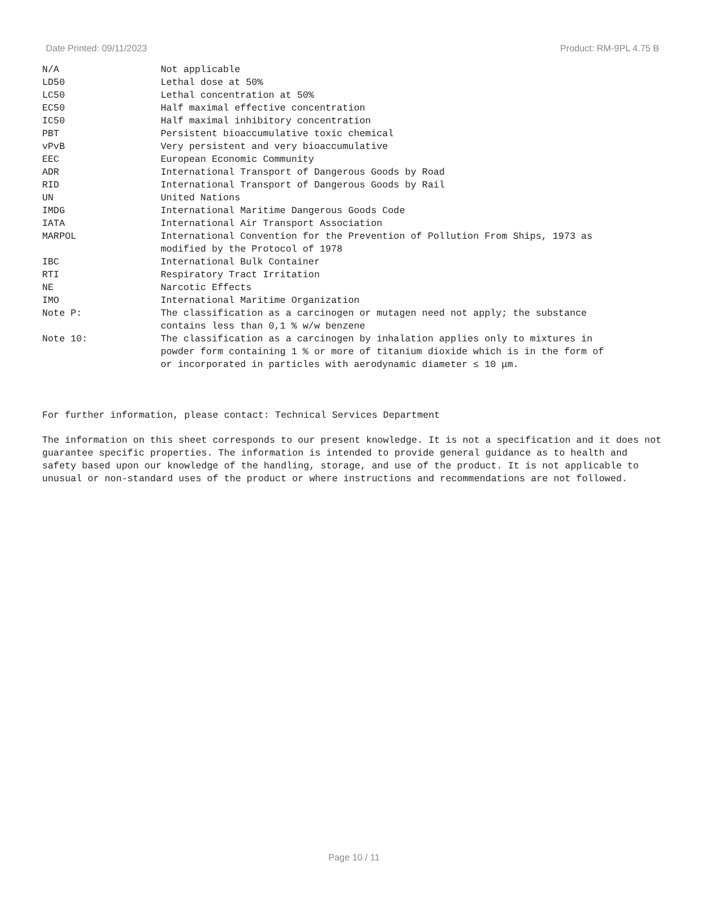Date Printed: 09/11/2023 Product: RM-9PL 4.75 B
| N/A | Not applicable |
| LD50 | Lethal dose at 50% |
| LC50 | Lethal concentration at 50% |
| EC50 | Half maximal effective concentration |
| IC50 | Half maximal inhibitory concentration |
| PBT | Persistent bioaccumulative toxic chemical |
| vPvB | Very persistent and very bioaccumulative |
| EEC | European Economic Community |
| ADR | International Transport of Dangerous Goods by Road |
| RID | International Transport of Dangerous Goods by Rail |
| UN | United Nations |
| IMDG | International Maritime Dangerous Goods Code |
| IATA | International Air Transport Association |
| MARPOL | International Convention for the Prevention of Pollution From Ships, 1973 as modified by the Protocol of 1978 |
| IBC | International Bulk Container |
| RTI | Respiratory Tract Irritation |
| NE | Narcotic Effects |
| IMO | International Maritime Organization |
| Note P: | The classification as a carcinogen or mutagen need not apply; the substance contains less than 0,1 % w/w benzene |
| Note 10: | The classification as a carcinogen by inhalation applies only to mixtures in powder form containing 1 % or more of titanium dioxide which is in the form of or incorporated in particles with aerodynamic diameter ≤ 10 μm. |
For further information, please contact: Technical Services Department
The information on this sheet corresponds to our present knowledge. It is not a specification and it does not guarantee specific properties. The information is intended to provide general guidance as to health and safety based upon our knowledge of the handling, storage, and use of the product. It is not applicable to unusual or non-standard uses of the product or where instructions and recommendations are not followed.
Page 10 / 11